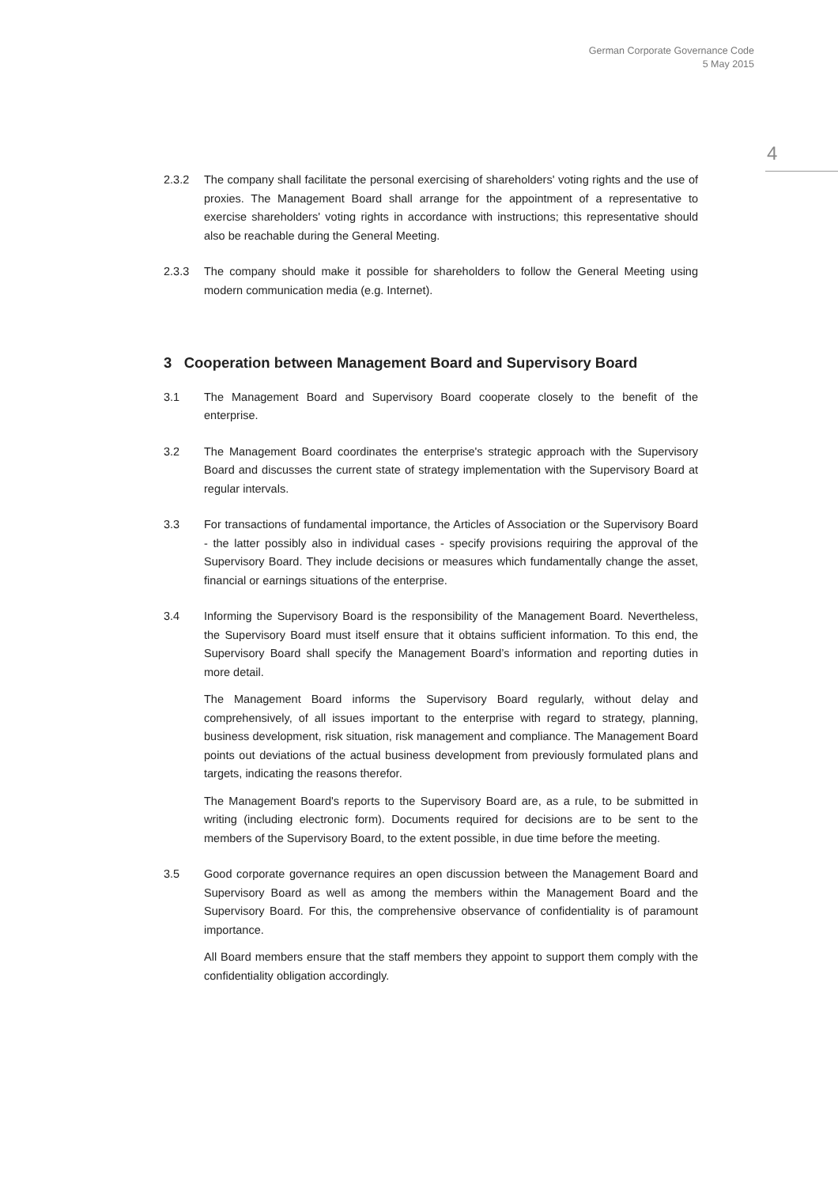German Corporate Governance Code
5 May 2015
4
2.3.2 The company shall facilitate the personal exercising of shareholders' voting rights and the use of proxies. The Management Board shall arrange for the appointment of a representative to exercise shareholders' voting rights in accordance with instructions; this representative should also be reachable during the General Meeting.
2.3.3 The company should make it possible for shareholders to follow the General Meeting using modern communication media (e.g. Internet).
3 Cooperation between Management Board and Supervisory Board
3.1 The Management Board and Supervisory Board cooperate closely to the benefit of the enterprise.
3.2 The Management Board coordinates the enterprise's strategic approach with the Supervisory Board and discusses the current state of strategy implementation with the Supervisory Board at regular intervals.
3.3 For transactions of fundamental importance, the Articles of Association or the Supervisory Board - the latter possibly also in individual cases - specify provisions requiring the approval of the Supervisory Board. They include decisions or measures which fundamentally change the asset, financial or earnings situations of the enterprise.
3.4 Informing the Supervisory Board is the responsibility of the Management Board. Nevertheless, the Supervisory Board must itself ensure that it obtains sufficient information. To this end, the Supervisory Board shall specify the Management Board’s information and reporting duties in more detail.
The Management Board informs the Supervisory Board regularly, without delay and comprehensively, of all issues important to the enterprise with regard to strategy, planning, business development, risk situation, risk management and compliance. The Management Board points out deviations of the actual business development from previously formulated plans and targets, indicating the reasons therefor.
The Management Board's reports to the Supervisory Board are, as a rule, to be submitted in writing (including electronic form). Documents required for decisions are to be sent to the members of the Supervisory Board, to the extent possible, in due time before the meeting.
3.5 Good corporate governance requires an open discussion between the Management Board and Supervisory Board as well as among the members within the Management Board and the Supervisory Board. For this, the comprehensive observance of confidentiality is of paramount importance.
All Board members ensure that the staff members they appoint to support them comply with the confidentiality obligation accordingly.